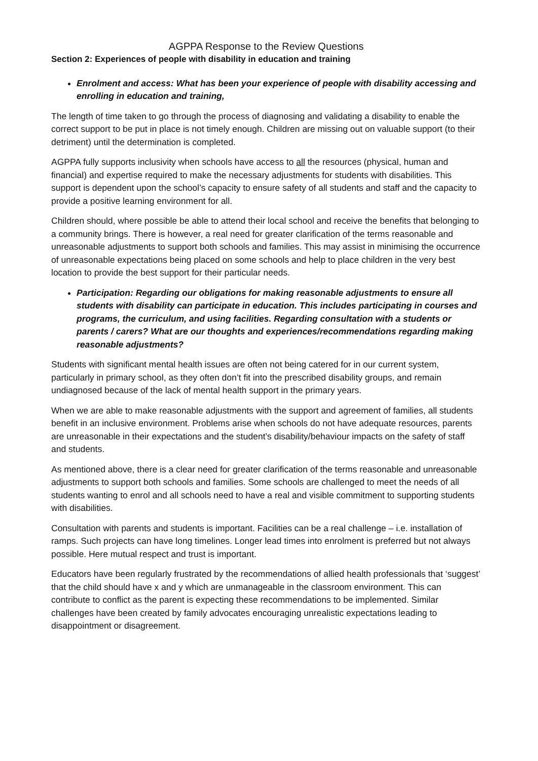AGPPA Response to the Review Questions
Section 2: Experiences of people with disability in education and training
Enrolment and access: What has been your experience of people with disability accessing and enrolling in education and training,
The length of time taken to go through the process of diagnosing and validating a disability to enable the correct support to be put in place is not timely enough. Children are missing out on valuable support (to their detriment) until the determination is completed.
AGPPA fully supports inclusivity when schools have access to all the resources (physical, human and financial) and expertise required to make the necessary adjustments for students with disabilities. This support is dependent upon the school’s capacity to ensure safety of all students and staff and the capacity to provide a positive learning environment for all.
Children should, where possible be able to attend their local school and receive the benefits that belonging to a community brings. There is however, a real need for greater clarification of the terms reasonable and unreasonable adjustments to support both schools and families. This may assist in minimising the occurrence of unreasonable expectations being placed on some schools and help to place children in the very best location to provide the best support for their particular needs.
Participation: Regarding our obligations for making reasonable adjustments to ensure all students with disability can participate in education. This includes participating in courses and programs, the curriculum, and using facilities. Regarding consultation with a students or parents / carers? What are our thoughts and experiences/recommendations regarding making reasonable adjustments?
Students with significant mental health issues are often not being catered for in our current system, particularly in primary school, as they often don’t fit into the prescribed disability groups, and remain undiagnosed because of the lack of mental health support in the primary years.
When we are able to make reasonable adjustments with the support and agreement of families, all students benefit in an inclusive environment. Problems arise when schools do not have adequate resources, parents are unreasonable in their expectations and the student’s disability/behaviour impacts on the safety of staff and students.
As mentioned above, there is a clear need for greater clarification of the terms reasonable and unreasonable adjustments to support both schools and families. Some schools are challenged to meet the needs of all students wanting to enrol and all schools need to have a real and visible commitment to supporting students with disabilities.
Consultation with parents and students is important. Facilities can be a real challenge – i.e. installation of ramps. Such projects can have long timelines. Longer lead times into enrolment is preferred but not always possible. Here mutual respect and trust is important.
Educators have been regularly frustrated by the recommendations of allied health professionals that ‘suggest’ that the child should have x and y which are unmanageable in the classroom environment. This can contribute to conflict as the parent is expecting these recommendations to be implemented. Similar challenges have been created by family advocates encouraging unrealistic expectations leading to disappointment or disagreement.